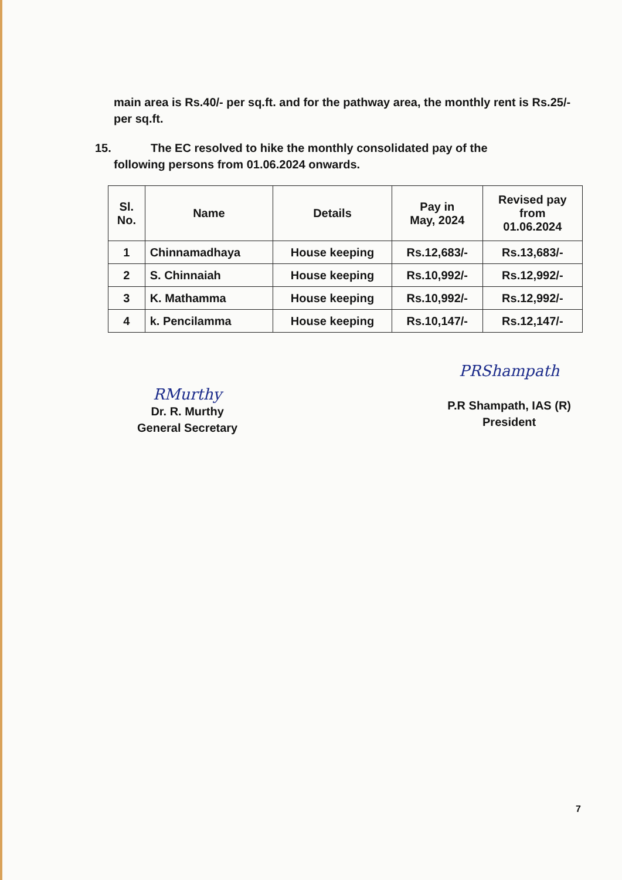main area is Rs.40/- per sq.ft. and for the pathway area, the monthly rent is Rs.25/- per sq.ft.
15. The EC resolved to hike the monthly consolidated pay of the
following persons from 01.06.2024 onwards.
| Sl. No. | Name | Details | Pay in May, 2024 | Revised pay from 01.06.2024 |
| --- | --- | --- | --- | --- |
| 1 | Chinnamadhaya | House keeping | Rs.12,683/- | Rs.13,683/- |
| 2 | S. Chinnaiah | House keeping | Rs.10,992/- | Rs.12,992/- |
| 3 | K. Mathamma | House keeping | Rs.10,992/- | Rs.12,992/- |
| 4 | k. Pencilamma | House keeping | Rs.10,147/- | Rs.12,147/- |
RMurthy
Dr. R. Murthy
General Secretary
PRShampath
P.R Shampath, IAS (R)
President
7